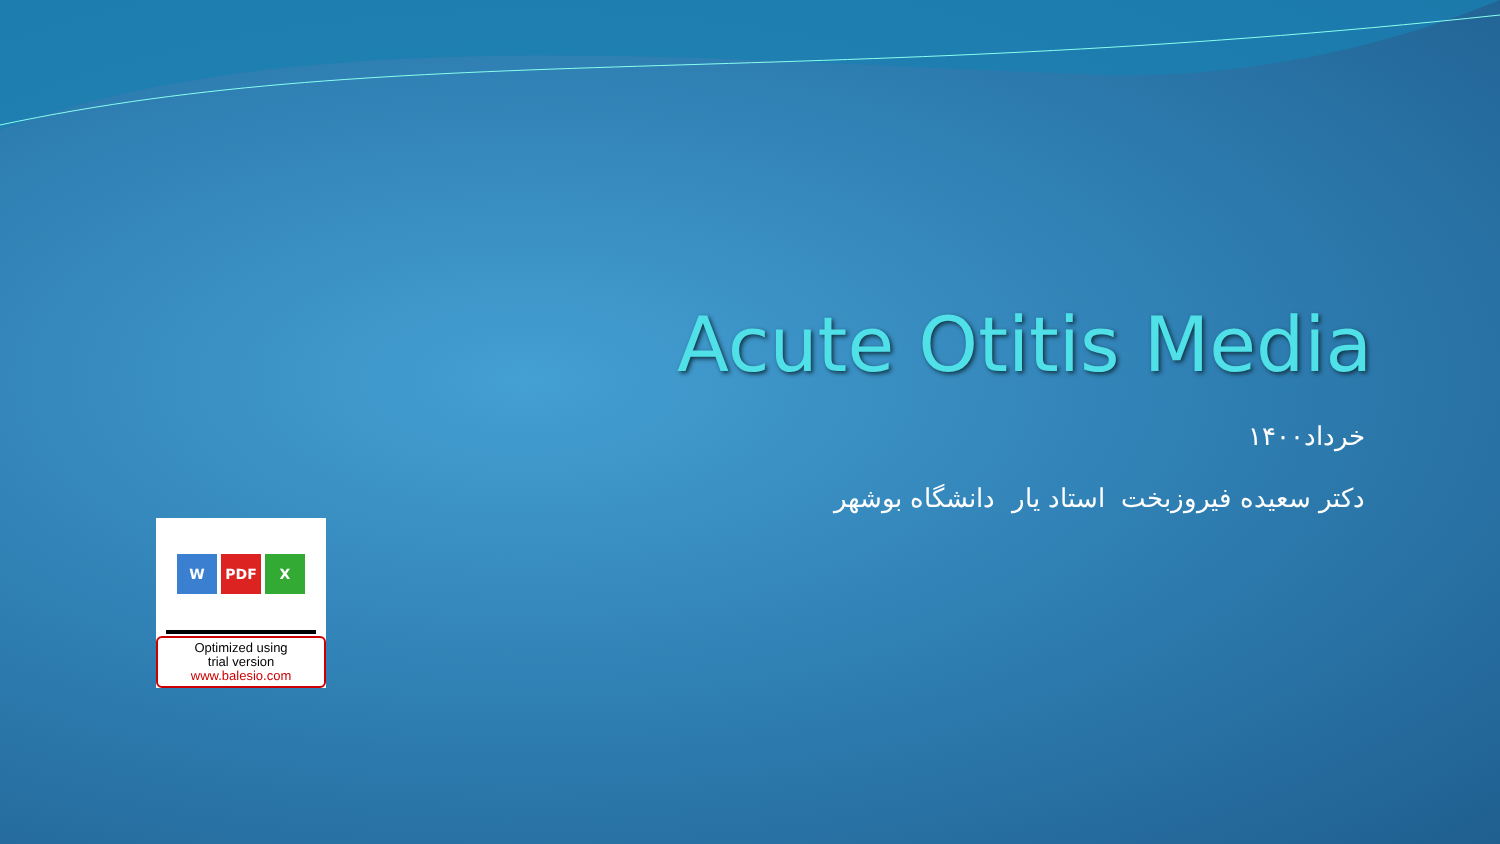Acute Otitis Media
خرداد۱۴۰۰
دکتر سعیده فیروزبخت استاد یار دانشگاه بوشهر
W PDF X
Optimized using
trial version
www.balesio.com